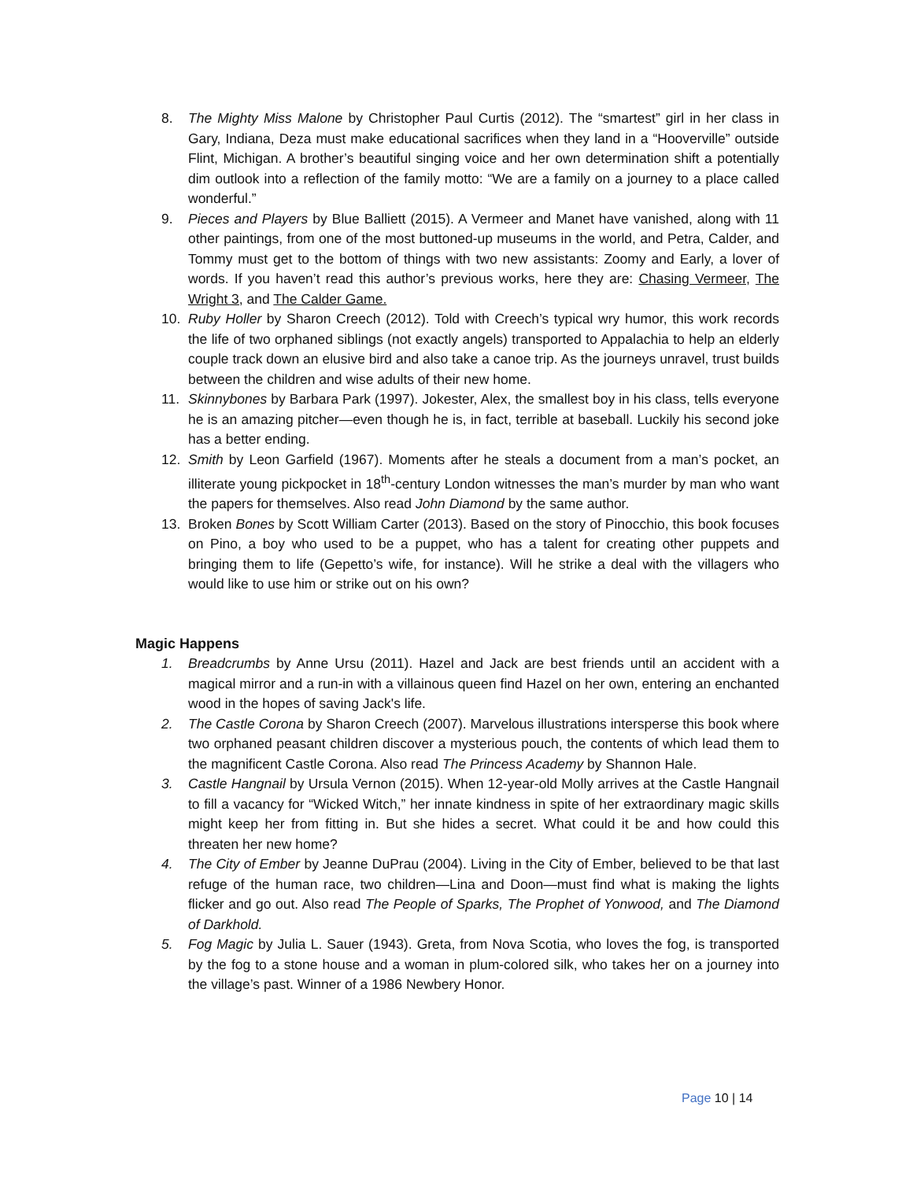8. The Mighty Miss Malone by Christopher Paul Curtis (2012). The “smartest” girl in her class in Gary, Indiana, Deza must make educational sacrifices when they land in a “Hooverville” outside Flint, Michigan. A brother’s beautiful singing voice and her own determination shift a potentially dim outlook into a reflection of the family motto: “We are a family on a journey to a place called wonderful.”
9. Pieces and Players by Blue Balliett (2015). A Vermeer and Manet have vanished, along with 11 other paintings, from one of the most buttoned-up museums in the world, and Petra, Calder, and Tommy must get to the bottom of things with two new assistants: Zoomy and Early, a lover of words. If you haven’t read this author’s previous works, here they are: Chasing Vermeer, The Wright 3, and The Calder Game.
10. Ruby Holler by Sharon Creech (2012). Told with Creech’s typical wry humor, this work records the life of two orphaned siblings (not exactly angels) transported to Appalachia to help an elderly couple track down an elusive bird and also take a canoe trip. As the journeys unravel, trust builds between the children and wise adults of their new home.
11. Skinnybones by Barbara Park (1997). Jokester, Alex, the smallest boy in his class, tells everyone he is an amazing pitcher—even though he is, in fact, terrible at baseball. Luckily his second joke has a better ending.
12. Smith by Leon Garfield (1967). Moments after he steals a document from a man’s pocket, an illiterate young pickpocket in 18<sup>th</sup>-century London witnesses the man’s murder by man who want the papers for themselves. Also read John Diamond by the same author.
13. Broken Bones by Scott William Carter (2013). Based on the story of Pinocchio, this book focuses on Pino, a boy who used to be a puppet, who has a talent for creating other puppets and bringing them to life (Gepetto’s wife, for instance). Will he strike a deal with the villagers who would like to use him or strike out on his own?
Magic Happens
1. Breadcrumbs by Anne Ursu (2011). Hazel and Jack are best friends until an accident with a magical mirror and a run-in with a villainous queen find Hazel on her own, entering an enchanted wood in the hopes of saving Jack's life.
2. The Castle Corona by Sharon Creech (2007). Marvelous illustrations intersperse this book where two orphaned peasant children discover a mysterious pouch, the contents of which lead them to the magnificent Castle Corona. Also read The Princess Academy by Shannon Hale.
3. Castle Hangnail by Ursula Vernon (2015). When 12-year-old Molly arrives at the Castle Hangnail to fill a vacancy for “Wicked Witch,” her innate kindness in spite of her extraordinary magic skills might keep her from fitting in. But she hides a secret. What could it be and how could this threaten her new home?
4. The City of Ember by Jeanne DuPrau (2004). Living in the City of Ember, believed to be that last refuge of the human race, two children—Lina and Doon—must find what is making the lights flicker and go out. Also read The People of Sparks, The Prophet of Yonwood, and The Diamond of Darkhold.
5. Fog Magic by Julia L. Sauer (1943). Greta, from Nova Scotia, who loves the fog, is transported by the fog to a stone house and a woman in plum-colored silk, who takes her on a journey into the village’s past. Winner of a 1986 Newbery Honor.
Page 10 | 14